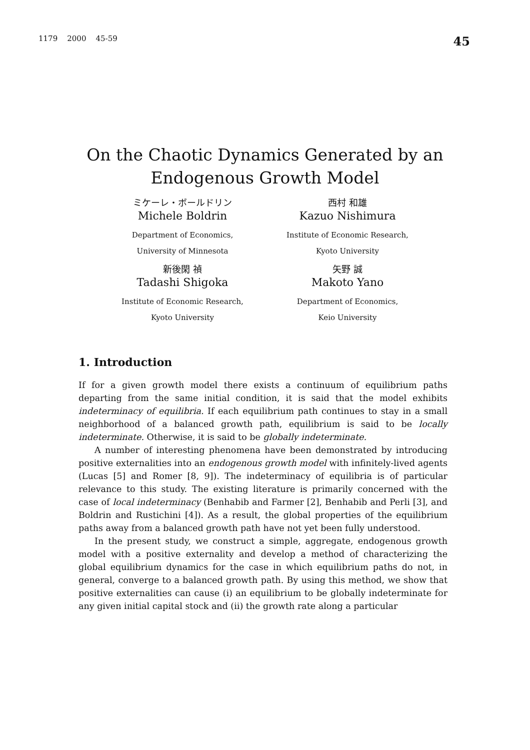1179 2000 45-59 45
On the Chaotic Dynamics Generated by an
Endogenous Growth Model
ミケーレ・ボールドリン
Michele Boldrin
Department of Economics,
University of Minnesota
新後閑 禎
Tadashi Shigoka
Institute of Economic Research,
Kyoto University
西村 和雄
Kazuo Nishimura
Institute of Economic Research,
Kyoto University
矢野 誠
Makoto Yano
Department of Economics,
Keio University
1. Introduction
If for a given growth model there exists a continuum of equilibrium paths departing from the same initial condition, it is said that the model exhibits indeterminacy of equilibria. If each equilibrium path continues to stay in a small neighborhood of a balanced growth path, equilibrium is said to be locally indeterminate. Otherwise, it is said to be globally indeterminate.
A number of interesting phenomena have been demonstrated by introducing positive externalities into an endogenous growth model with infinitely-lived agents (Lucas [5] and Romer [8, 9]). The indeterminacy of equilibria is of particular relevance to this study. The existing literature is primarily concerned with the case of local indeterminacy (Benhabib and Farmer [2], Benhabib and Perli [3], and Boldrin and Rustichini [4]). As a result, the global properties of the equilibrium paths away from a balanced growth path have not yet been fully understood.
In the present study, we construct a simple, aggregate, endogenous growth model with a positive externality and develop a method of characterizing the global equilibrium dynamics for the case in which equilibrium paths do not, in general, converge to a balanced growth path. By using this method, we show that positive externalities can cause (i) an equilibrium to be globally indeterminate for any given initial capital stock and (ii) the growth rate along a particular